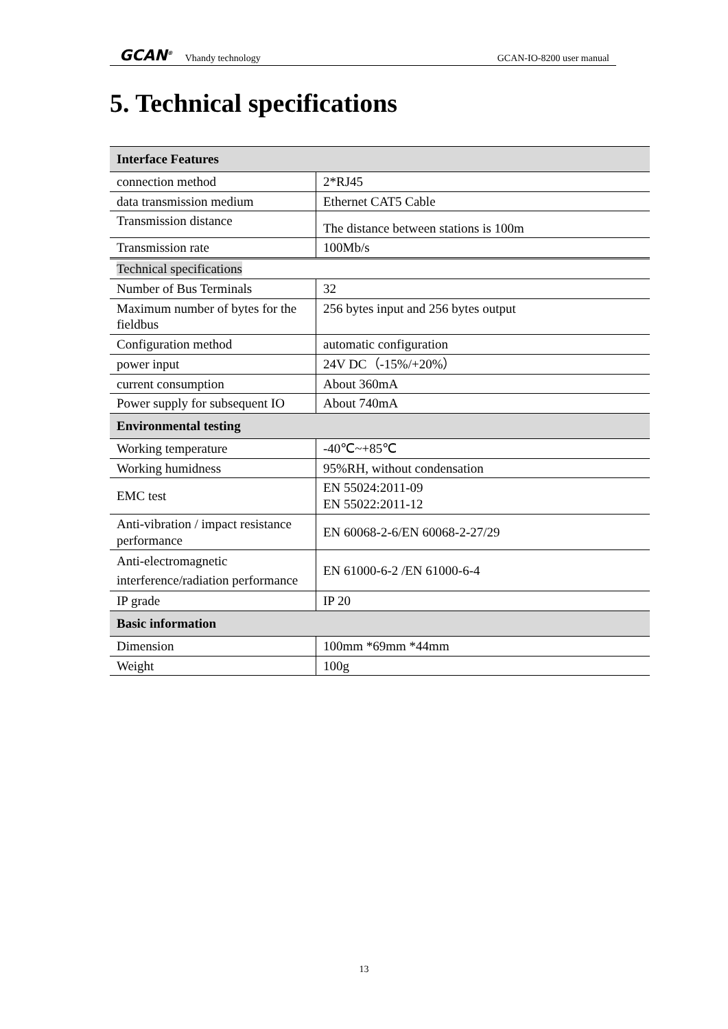GCAN<sup>®</sup> Vhandy technology GCAN-IO-8200 user manual
5. Technical specifications
| Interface Features | |
| connection method | 2*RJ45 |
| data transmission medium | Ethernet CAT5 Cable |
| Transmission distance | The distance between stations is 100m |
| Transmission rate | 100Mb/s |
| Technical specifications | |
| Number of Bus Terminals | 32 |
| Maximum number of bytes for the fieldbus | 256 bytes input and 256 bytes output |
| Configuration method | automatic configuration |
| power input | 24V DC（-15%/+20%） |
| current consumption | About 360mA |
| Power supply for subsequent IO | About 740mA |
| Environmental testing | |
| Working temperature | -40℃~+85℃ |
| Working humidness | 95%RH, without condensation |
| EMC test | EN 55024:2011-09 EN 55022:2011-12 |
| Anti-vibration / impact resistance performance | EN 60068-2-6/EN 60068-2-27/29 |
| Anti-electromagnetic interference/radiation performance | EN 61000-6-2 /EN 61000-6-4 |
| IP grade | IP 20 |
| Basic information | |
| Dimension | 100mm *69mm *44mm |
| Weight | 100g |
13